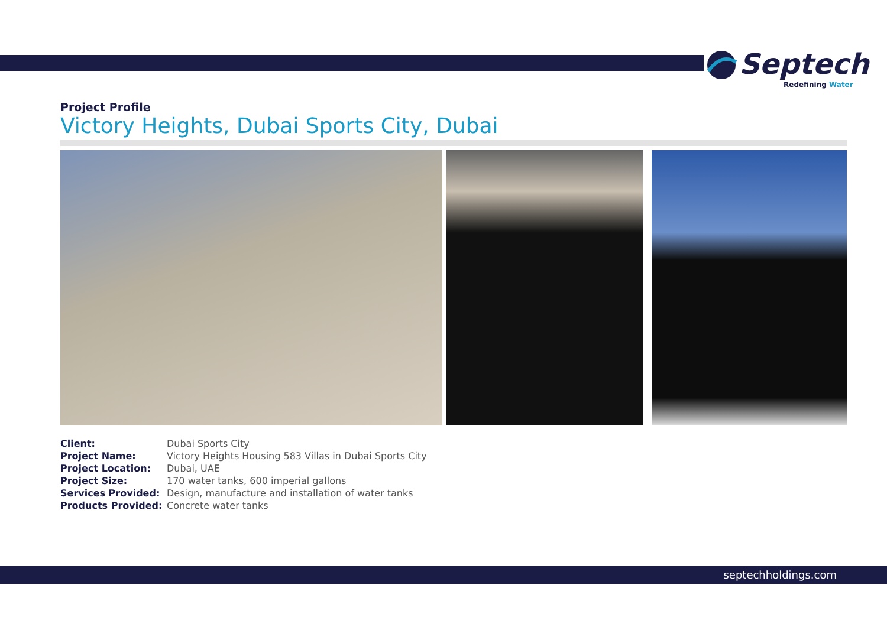Septech
Redefining Water
Project Profile
Victory Heights, Dubai Sports City, Dubai
| Client: | Dubai Sports City |
| Project Name: | Victory Heights Housing 583 Villas in Dubai Sports City |
| Project Location: | Dubai, UAE |
| Project Size: | 170 water tanks, 600 imperial gallons |
| Services Provided: | Design, manufacture and installation of water tanks |
| Products Provided: | Concrete water tanks |
septechholdings.com